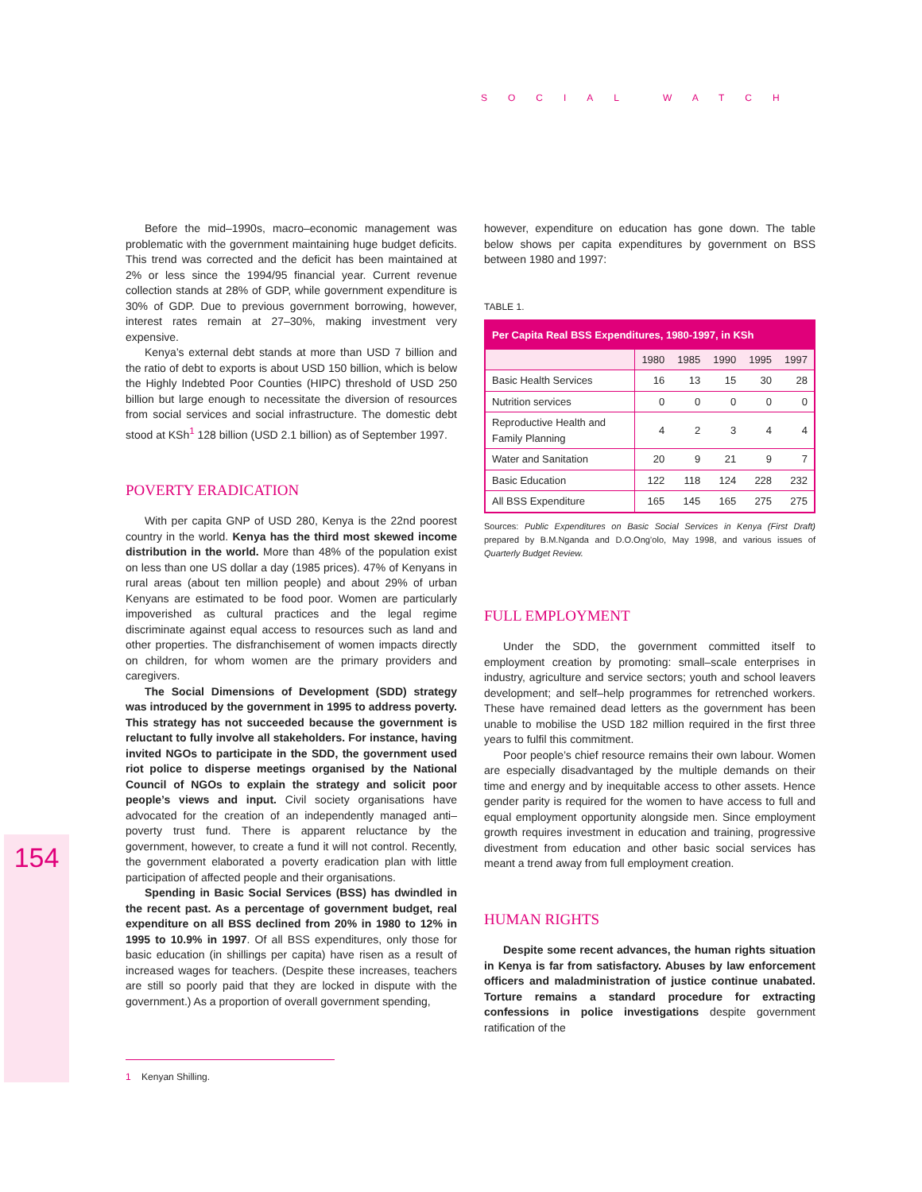SOCIAL WATCH
Before the mid–1990s, macro–economic management was problematic with the government maintaining huge budget deficits. This trend was corrected and the deficit has been maintained at 2% or less since the 1994/95 financial year. Current revenue collection stands at 28% of GDP, while government expenditure is 30% of GDP. Due to previous government borrowing, however, interest rates remain at 27–30%, making investment very expensive.
Kenya’s external debt stands at more than USD 7 billion and the ratio of debt to exports is about USD 150 billion, which is below the Highly Indebted Poor Counties (HIPC) threshold of USD 250 billion but large enough to necessitate the diversion of resources from social services and social infrastructure. The domestic debt stood at KSh<sup>1</sup> 128 billion (USD 2.1 billion) as of September 1997.
POVERTY ERADICATION
With per capita GNP of USD 280, Kenya is the 22nd poorest country in the world. Kenya has the third most skewed income distribution in the world. More than 48% of the population exist on less than one US dollar a day (1985 prices). 47% of Kenyans in rural areas (about ten million people) and about 29% of urban Kenyans are estimated to be food poor. Women are particularly impoverished as cultural practices and the legal regime discriminate against equal access to resources such as land and other properties. The disfranchisement of women impacts directly on children, for whom women are the primary providers and caregivers.
The Social Dimensions of Development (SDD) strategy was introduced by the government in 1995 to address poverty. This strategy has not succeeded because the government is reluctant to fully involve all stakeholders. For instance, having invited NGOs to participate in the SDD, the government used riot police to disperse meetings organised by the National Council of NGOs to explain the strategy and solicit poor people’s views and input. Civil society organisations have advocated for the creation of an independently managed anti–poverty trust fund. There is apparent reluctance by the government, however, to create a fund it will not control. Recently, the government elaborated a poverty eradication plan with little participation of affected people and their organisations.
Spending in Basic Social Services (BSS) has dwindled in the recent past. As a percentage of government budget, real expenditure on all BSS declined from 20% in 1980 to 12% in 1995 to 10.9% in 1997. Of all BSS expenditures, only those for basic education (in shillings per capita) have risen as a result of increased wages for teachers. (Despite these increases, teachers are still so poorly paid that they are locked in dispute with the government.) As a proportion of overall government spending,
however, expenditure on education has gone down. The table below shows per capita expenditures by government on BSS between 1980 and 1997:
TABLE 1.
| Per Capita Real BSS Expenditures, 1980-1997, in KSh | | | | | |
| --- | --- | --- | --- | --- | --- |
| | 1980 | 1985 | 1990 | 1995 | 1997 |
| Basic Health Services | 16 | 13 | 15 | 30 | 28 |
| Nutrition services | 0 | 0 | 0 | 0 | 0 |
| Reproductive Health and Family Planning | 4 | 2 | 3 | 4 | 4 |
| Water and Sanitation | 20 | 9 | 21 | 9 | 7 |
| Basic Education | 122 | 118 | 124 | 228 | 232 |
| All BSS Expenditure | 165 | 145 | 165 | 275 | 275 |
Sources: Public Expenditures on Basic Social Services in Kenya (First Draft) prepared by B.M.Nganda and D.O.Ong’olo, May 1998, and various issues of Quarterly Budget Review.
FULL EMPLOYMENT
Under the SDD, the government committed itself to employment creation by promoting: small–scale enterprises in industry, agriculture and service sectors; youth and school leavers development; and self–help programmes for retrenched workers. These have remained dead letters as the government has been unable to mobilise the USD 182 million required in the first three years to fulfil this commitment.
Poor people’s chief resource remains their own labour. Women are especially disadvantaged by the multiple demands on their time and energy and by inequitable access to other assets. Hence gender parity is required for the women to have access to full and equal employment opportunity alongside men. Since employment growth requires investment in education and training, progressive divestment from education and other basic social services has meant a trend away from full employment creation.
HUMAN RIGHTS
Despite some recent advances, the human rights situation in Kenya is far from satisfactory. Abuses by law enforcement officers and maladministration of justice continue unabated. Torture remains a standard procedure for extracting confessions in police investigations despite government ratification of the
154
1 Kenyan Shilling.